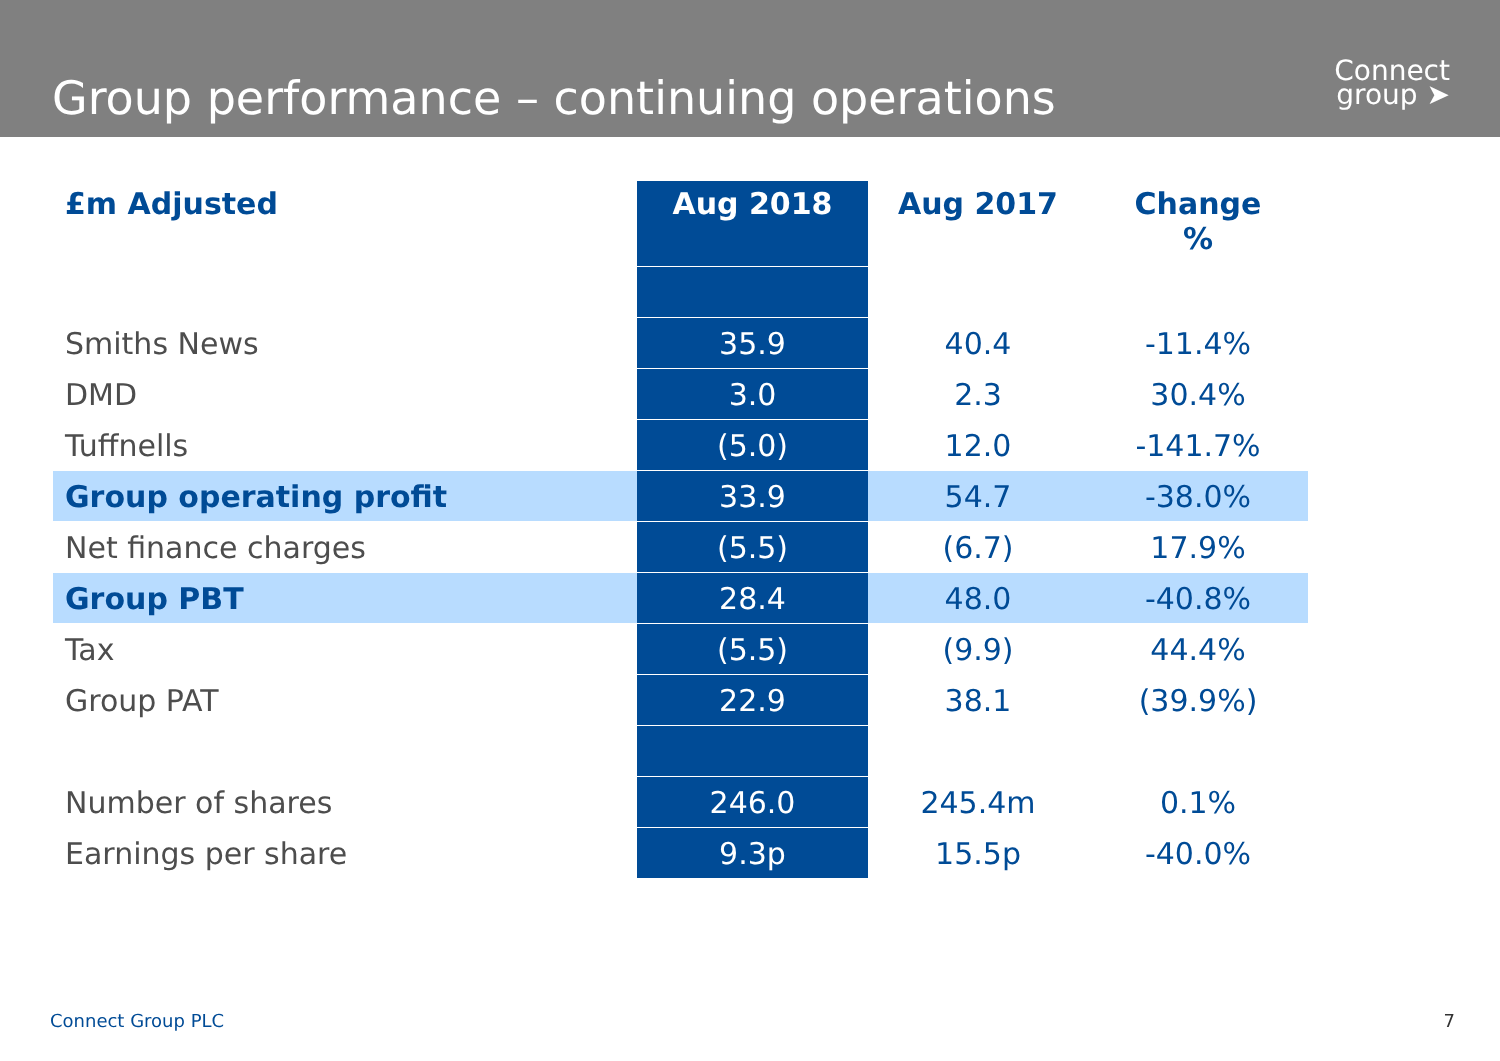Group performance – continuing operations
Connect
group ➤
| £m Adjusted | Aug 2018 | Aug 2017 | Change % |
| --- | --- | --- | --- |
| Smiths News | 35.9 | 40.4 | -11.4% |
| DMD | 3.0 | 2.3 | 30.4% |
| Tuffnells | (5.0) | 12.0 | -141.7% |
| Group operating profit | 33.9 | 54.7 | -38.0% |
| Net finance charges | (5.5) | (6.7) | 17.9% |
| Group PBT | 28.4 | 48.0 | -40.8% |
| Tax | (5.5) | (9.9) | 44.4% |
| Group PAT | 22.9 | 38.1 | (39.9%) |
| Number of shares | 246.0 | 245.4m | 0.1% |
| Earnings per share | 9.3p | 15.5p | -40.0% |
Connect Group PLC 7